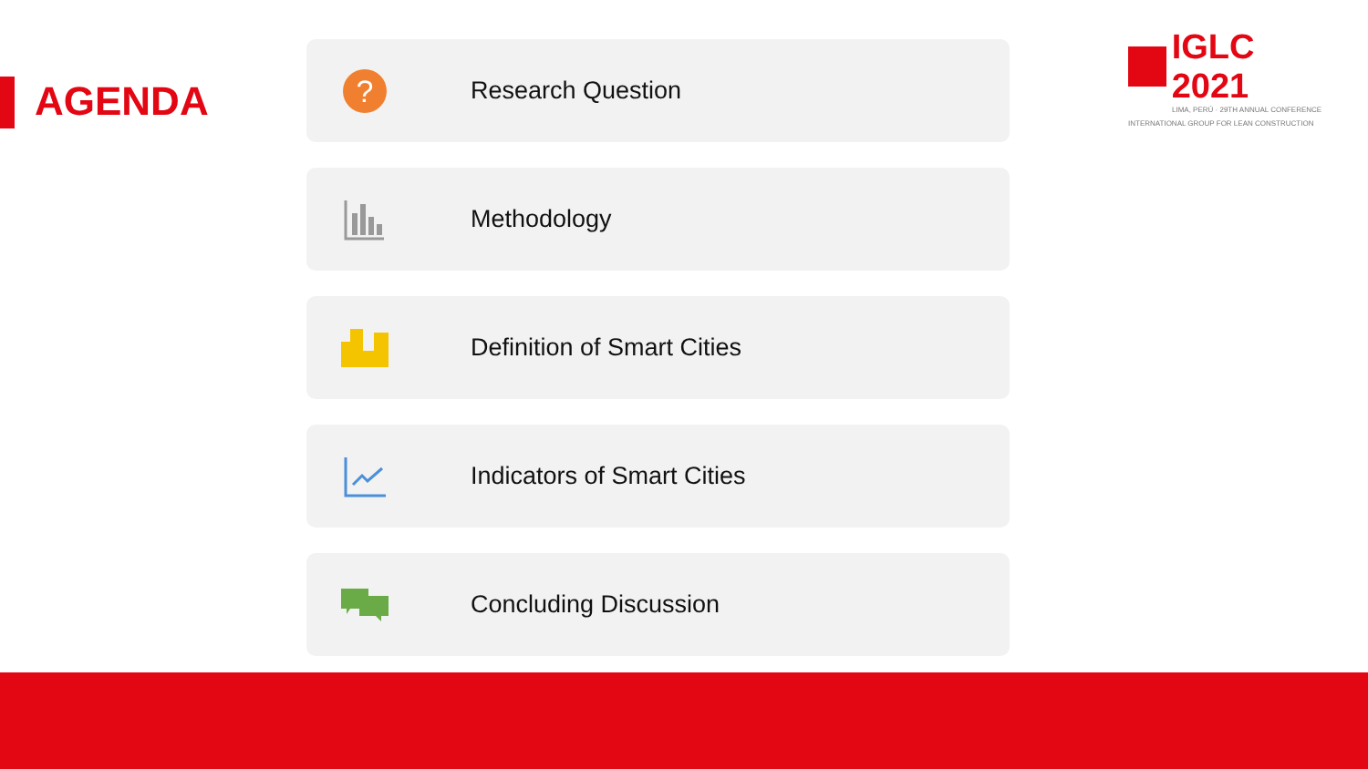AGENDA
IGLC 2021
LIMA, PERÚ · 29TH ANNUAL CONFERENCE
INTERNATIONAL GROUP FOR LEAN CONSTRUCTION
?
Research Question
Methodology
Definition of Smart Cities
Indicators of Smart Cities
Concluding Discussion